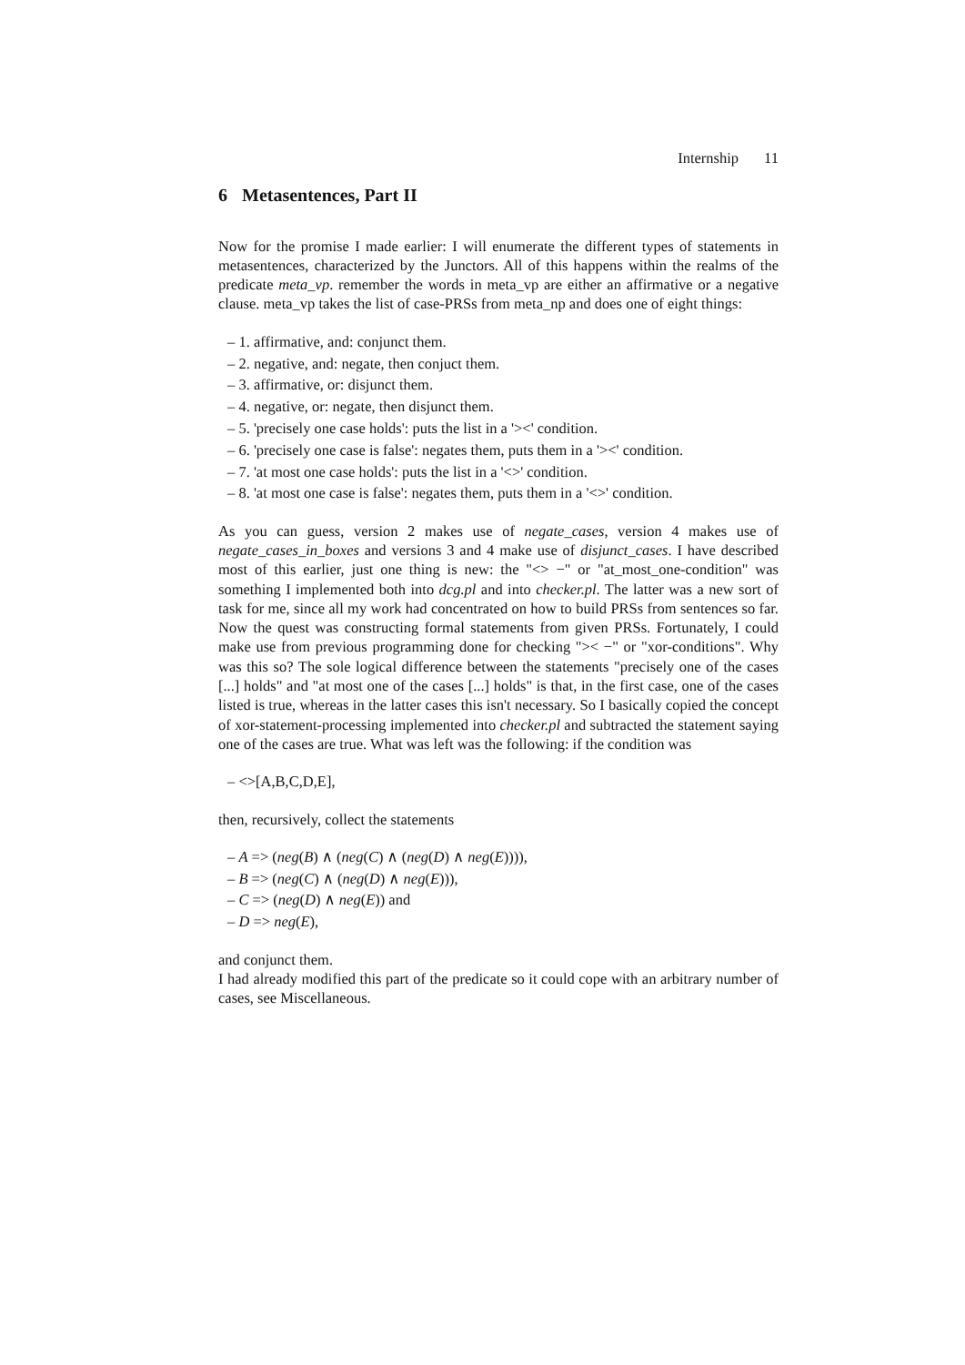Internship 11
6 Metasentences, Part II
Now for the promise I made earlier: I will enumerate the different types of statements in metasentences, characterized by the Junctors. All of this happens within the realms of the predicate meta_vp. remember the words in meta_vp are either an affirmative or a negative clause. meta_vp takes the list of case-PRSs from meta_np and does one of eight things:
– 1. affirmative, and: conjunct them.
– 2. negative, and: negate, then conjuct them.
– 3. affirmative, or: disjunct them.
– 4. negative, or: negate, then disjunct them.
– 5. 'precisely one case holds': puts the list in a '><' condition.
– 6. 'precisely one case is false': negates them, puts them in a '><' condition.
– 7. 'at most one case holds': puts the list in a '<>' condition.
– 8. 'at most one case is false': negates them, puts them in a '<>' condition.
As you can guess, version 2 makes use of negate_cases, version 4 makes use of negate_cases_in_boxes and versions 3 and 4 make use of disjunct_cases. I have described most of this earlier, just one thing is new: the "<> −" or "at_most_one-condition" was something I implemented both into dcg.pl and into checker.pl. The latter was a new sort of task for me, since all my work had concentrated on how to build PRSs from sentences so far. Now the quest was constructing formal statements from given PRSs. Fortunately, I could make use from previous programming done for checking ">< −" or "xor-conditions". Why was this so? The sole logical difference between the statements "precisely one of the cases [...] holds" and "at most one of the cases [...] holds" is that, in the first case, one of the cases listed is true, whereas in the latter cases this isn't necessary. So I basically copied the concept of xor-statement-processing implemented into checker.pl and subtracted the statement saying one of the cases are true. What was left was the following: if the condition was
– <>[A,B,C,D,E],
then, recursively, collect the statements
– A => (neg(B) ∧ (neg(C) ∧ (neg(D) ∧ neg(E)))),
– B => (neg(C) ∧ (neg(D) ∧ neg(E))),
– C => (neg(D) ∧ neg(E)) and
– D => neg(E),
and conjunct them.
I had already modified this part of the predicate so it could cope with an arbitrary number of cases, see Miscellaneous.